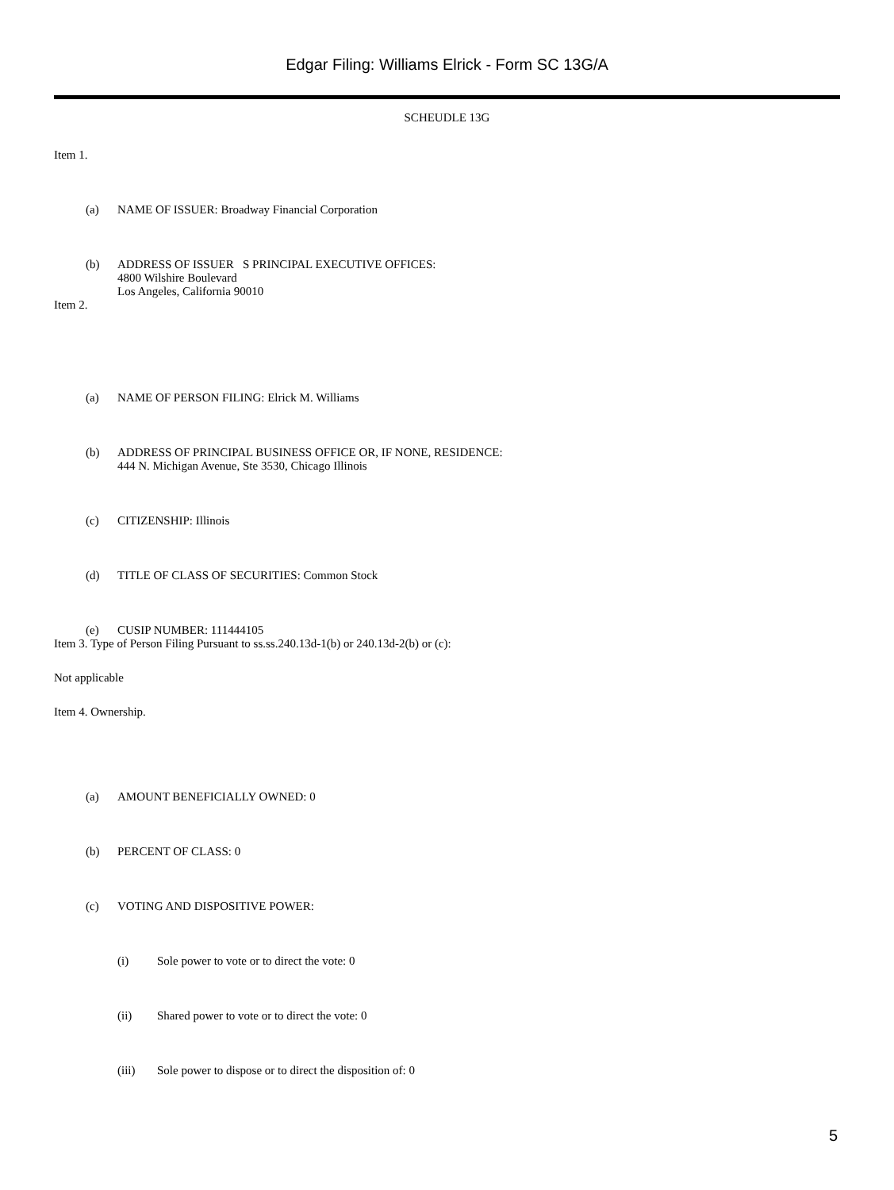Edgar Filing: Williams Elrick - Form SC 13G/A
SCHEUDLE 13G
Item 1.
(a) NAME OF ISSUER: Broadway Financial Corporation
(b) ADDRESS OF ISSUER S PRINCIPAL EXECUTIVE OFFICES:
4800 Wilshire Boulevard
Los Angeles, California 90010
Item 2.
(a) NAME OF PERSON FILING: Elrick M. Williams
(b) ADDRESS OF PRINCIPAL BUSINESS OFFICE OR, IF NONE, RESIDENCE:
444 N. Michigan Avenue, Ste 3530, Chicago Illinois
(c) CITIZENSHIP: Illinois
(d) TITLE OF CLASS OF SECURITIES: Common Stock
(e) CUSIP NUMBER: 111444105
Item 3. Type of Person Filing Pursuant to ss.ss.240.13d-1(b) or 240.13d-2(b) or (c):
Not applicable
Item 4. Ownership.
(a) AMOUNT BENEFICIALLY OWNED: 0
(b) PERCENT OF CLASS: 0
(c) VOTING AND DISPOSITIVE POWER:
(i) Sole power to vote or to direct the vote: 0
(ii) Shared power to vote or to direct the vote: 0
(iii) Sole power to dispose or to direct the disposition of: 0
5